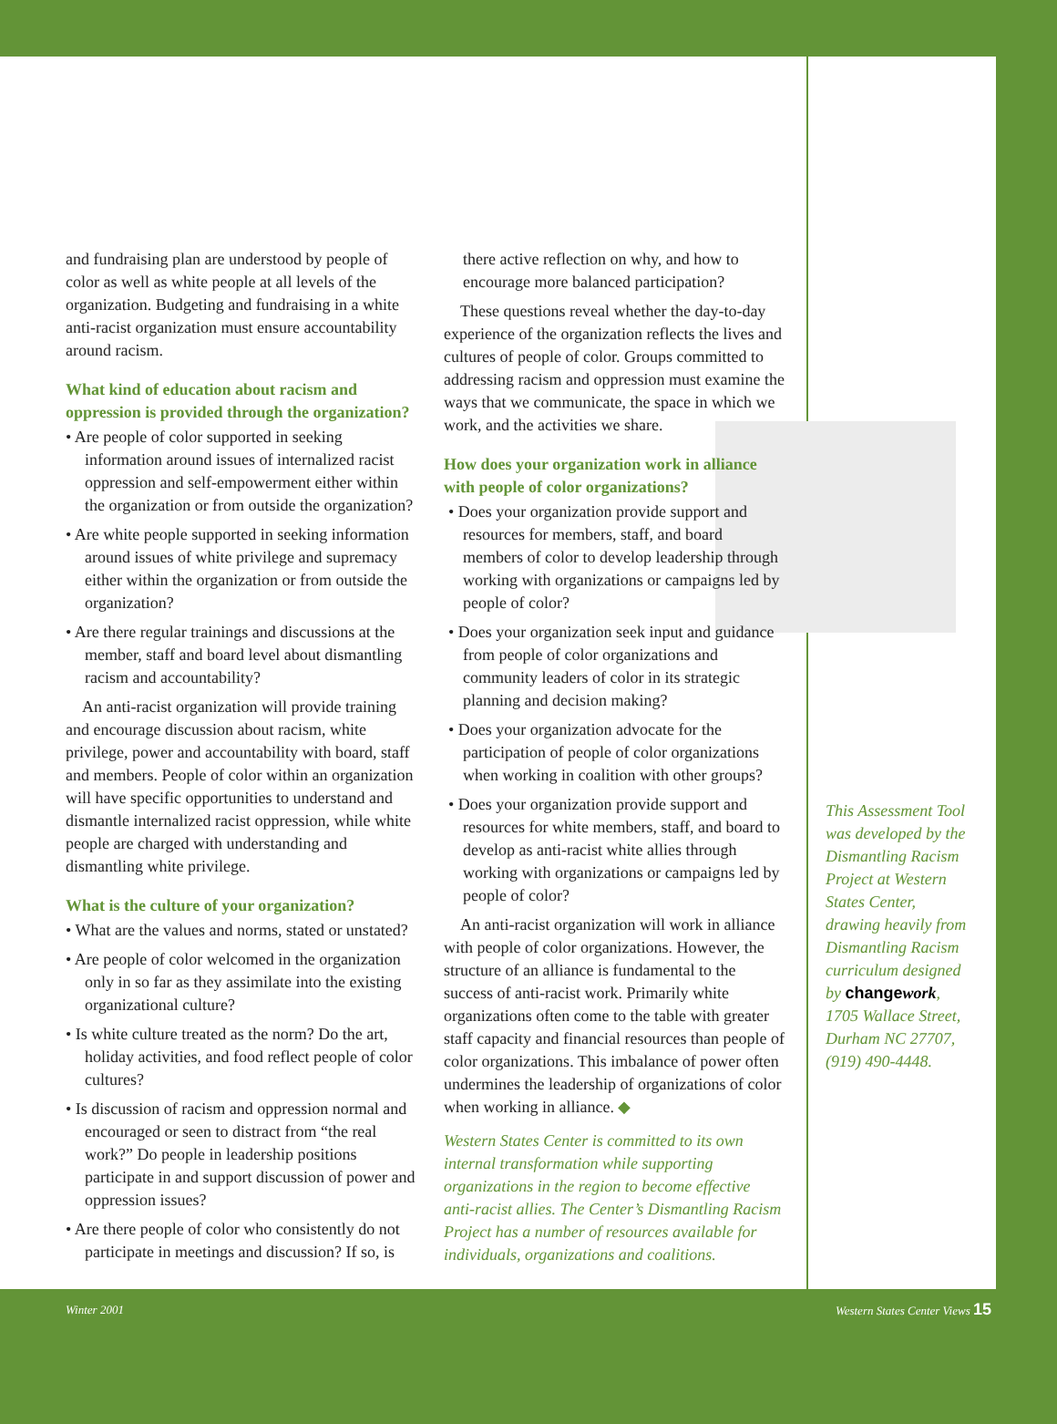and fundraising plan are understood by people of color as well as white people at all levels of the organization. Budgeting and fundraising in a white anti-racist organization must ensure accountability around racism.
What kind of education about racism and oppression is provided through the organization?
• Are people of color supported in seeking information around issues of internalized racist oppression and self-empowerment either within the organization or from outside the organization?
• Are white people supported in seeking information around issues of white privilege and supremacy either within the organization or from outside the organization?
• Are there regular trainings and discussions at the member, staff and board level about dismantling racism and accountability?
An anti-racist organization will provide training and encourage discussion about racism, white privilege, power and accountability with board, staff and members. People of color within an organization will have specific opportunities to understand and dismantle internalized racist oppression, while white people are charged with understanding and dismantling white privilege.
What is the culture of your organization?
• What are the values and norms, stated or unstated?
• Are people of color welcomed in the organization only in so far as they assimilate into the existing organizational culture?
• Is white culture treated as the norm? Do the art, holiday activities, and food reflect people of color cultures?
• Is discussion of racism and oppression normal and encouraged or seen to distract from “the real work?” Do people in leadership positions participate in and support discussion of power and oppression issues?
• Are there people of color who consistently do not participate in meetings and discussion? If so, is
there active reflection on why, and how to encourage more balanced participation?
These questions reveal whether the day-to-day experience of the organization reflects the lives and cultures of people of color. Groups committed to addressing racism and oppression must examine the ways that we communicate, the space in which we work, and the activities we share.
How does your organization work in alliance with people of color organizations?
• Does your organization provide support and resources for members, staff, and board members of color to develop leadership through working with organizations or campaigns led by people of color?
• Does your organization seek input and guidance from people of color organizations and community leaders of color in its strategic planning and decision making?
• Does your organization advocate for the participation of people of color organizations when working in coalition with other groups?
• Does your organization provide support and resources for white members, staff, and board to develop as anti-racist white allies through working with organizations or campaigns led by people of color?
An anti-racist organization will work in alliance with people of color organizations. However, the structure of an alliance is fundamental to the success of anti-racist work. Primarily white organizations often come to the table with greater staff capacity and financial resources than people of color organizations. This imbalance of power often undermines the leadership of organizations of color when working in alliance. ◆
Western States Center is committed to its own internal transformation while supporting organizations in the region to become effective anti-racist allies. The Center’s Dismantling Racism Project has a number of resources available for individuals, organizations and coalitions.
This Assessment Tool was developed by the Dismantling Racism Project at Western States Center, drawing heavily from Dismantling Racism curriculum designed by change work, 1705 Wallace Street, Durham NC 27707, (919) 490-4448.
Winter 2001 Western States Center Views 15